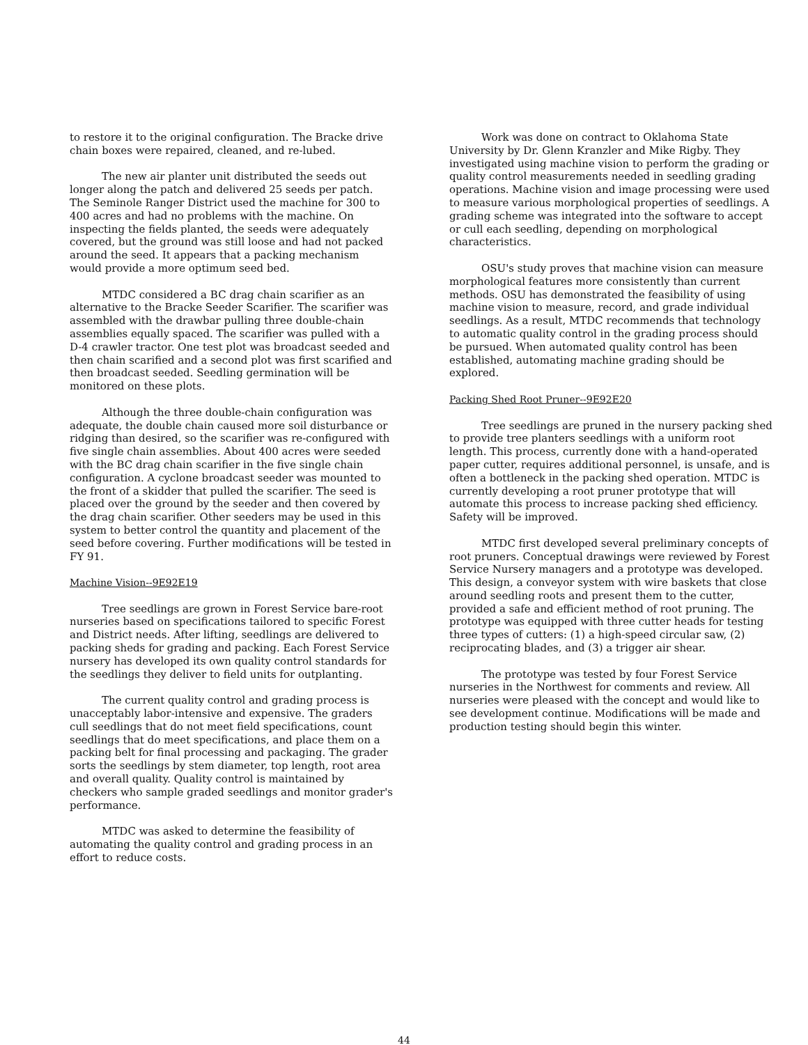to restore it to the original configuration. The Bracke drive chain boxes were repaired, cleaned, and re-lubed.
The new air planter unit distributed the seeds out longer along the patch and delivered 25 seeds per patch. The Seminole Ranger District used the machine for 300 to 400 acres and had no problems with the machine. On inspecting the fields planted, the seeds were adequately covered, but the ground was still loose and had not packed around the seed. It appears that a packing mechanism would provide a more optimum seed bed.
MTDC considered a BC drag chain scarifier as an alternative to the Bracke Seeder Scarifier. The scarifier was assembled with the drawbar pulling three double-chain assemblies equally spaced. The scarifier was pulled with a D-4 crawler tractor. One test plot was broadcast seeded and then chain scarified and a second plot was first scarified and then broadcast seeded. Seedling germination will be monitored on these plots.
Although the three double-chain configuration was adequate, the double chain caused more soil disturbance or ridging than desired, so the scarifier was re-configured with five single chain assemblies. About 400 acres were seeded with the BC drag chain scarifier in the five single chain configuration. A cyclone broadcast seeder was mounted to the front of a skidder that pulled the scarifier. The seed is placed over the ground by the seeder and then covered by the drag chain scarifier. Other seeders may be used in this system to better control the quantity and placement of the seed before covering. Further modifications will be tested in FY 91.
Machine Vision--9E92E19
Tree seedlings are grown in Forest Service bare-root nurseries based on specifications tailored to specific Forest and District needs. After lifting, seedlings are delivered to packing sheds for grading and packing. Each Forest Service nursery has developed its own quality control standards for the seedlings they deliver to field units for outplanting.
The current quality control and grading process is unacceptably labor-intensive and expensive. The graders cull seedlings that do not meet field specifications, count seedlings that do meet specifications, and place them on a packing belt for final processing and packaging. The grader sorts the seedlings by stem diameter, top length, root area and overall quality. Quality control is maintained by checkers who sample graded seedlings and monitor grader's performance.
MTDC was asked to determine the feasibility of automating the quality control and grading process in an effort to reduce costs.
Work was done on contract to Oklahoma State University by Dr. Glenn Kranzler and Mike Rigby. They investigated using machine vision to perform the grading or quality control measurements needed in seedling grading operations. Machine vision and image processing were used to measure various morphological properties of seedlings. A grading scheme was integrated into the software to accept or cull each seedling, depending on morphological characteristics.
OSU's study proves that machine vision can measure morphological features more consistently than current methods. OSU has demonstrated the feasibility of using machine vision to measure, record, and grade individual seedlings. As a result, MTDC recommends that technology to automatic quality control in the grading process should be pursued. When automated quality control has been established, automating machine grading should be explored.
Packing Shed Root Pruner--9E92E20
Tree seedlings are pruned in the nursery packing shed to provide tree planters seedlings with a uniform root length. This process, currently done with a hand-operated paper cutter, requires additional personnel, is unsafe, and is often a bottleneck in the packing shed operation. MTDC is currently developing a root pruner prototype that will automate this process to increase packing shed efficiency. Safety will be improved.
MTDC first developed several preliminary concepts of root pruners. Conceptual drawings were reviewed by Forest Service Nursery managers and a prototype was developed. This design, a conveyor system with wire baskets that close around seedling roots and present them to the cutter, provided a safe and efficient method of root pruning. The prototype was equipped with three cutter heads for testing three types of cutters: (1) a high-speed circular saw, (2) reciprocating blades, and (3) a trigger air shear.
The prototype was tested by four Forest Service nurseries in the Northwest for comments and review. All nurseries were pleased with the concept and would like to see development continue. Modifications will be made and production testing should begin this winter.
44